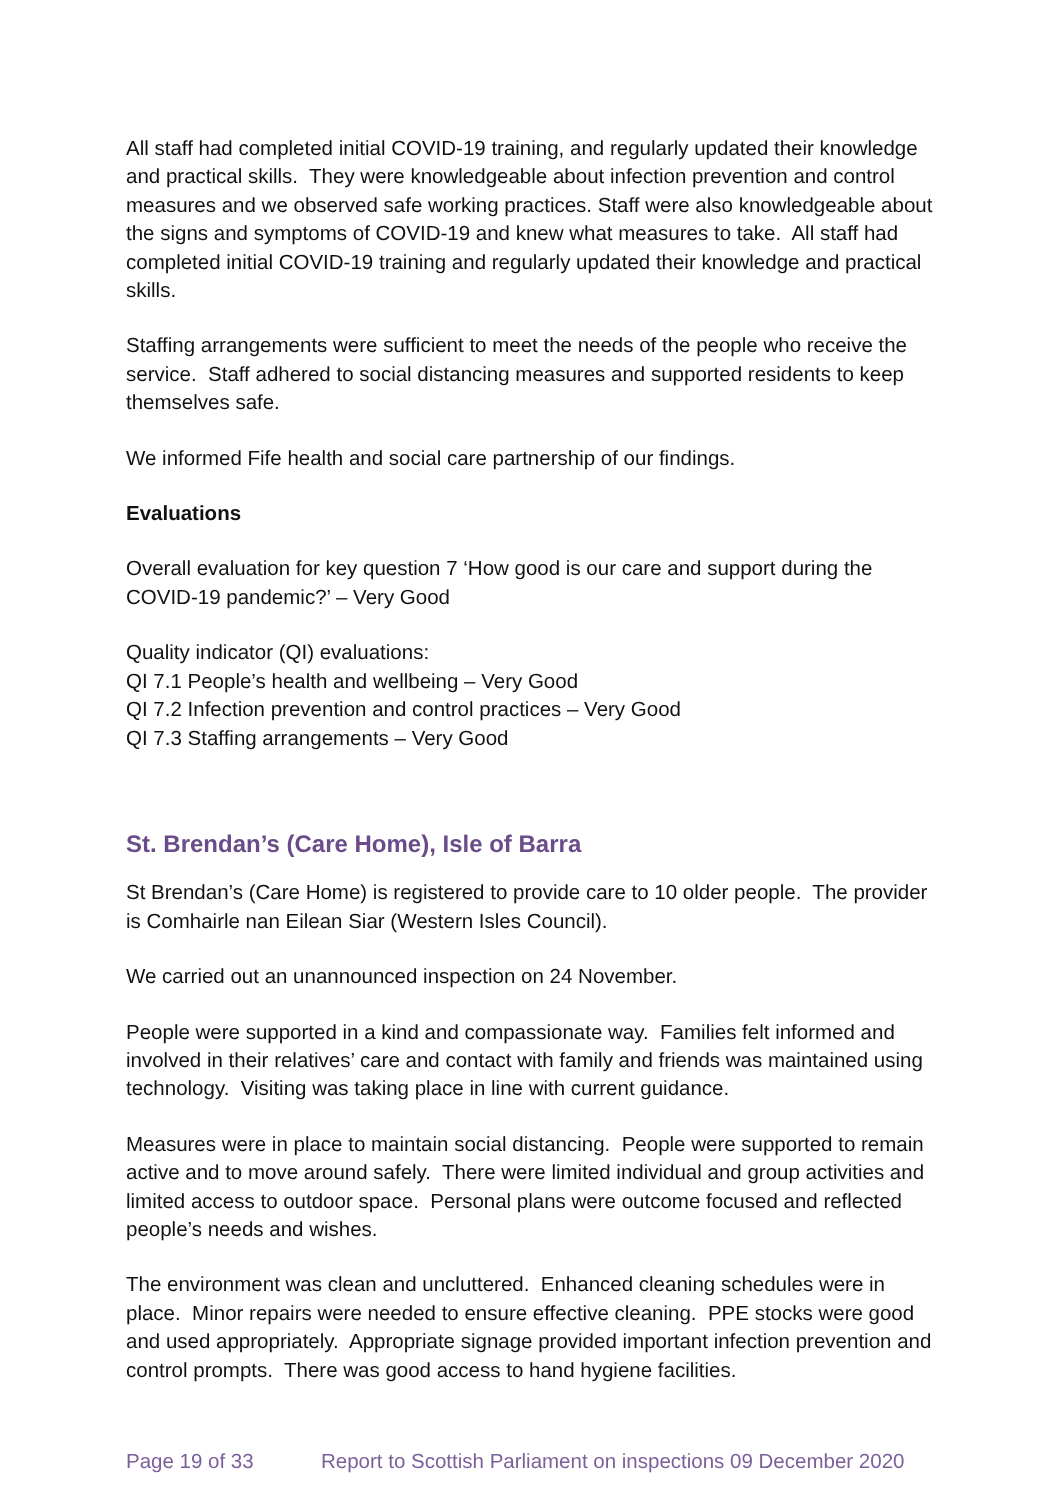All staff had completed initial COVID-19 training, and regularly updated their knowledge and practical skills. They were knowledgeable about infection prevention and control measures and we observed safe working practices. Staff were also knowledgeable about the signs and symptoms of COVID-19 and knew what measures to take. All staff had completed initial COVID-19 training and regularly updated their knowledge and practical skills.
Staffing arrangements were sufficient to meet the needs of the people who receive the service. Staff adhered to social distancing measures and supported residents to keep themselves safe.
We informed Fife health and social care partnership of our findings.
Evaluations
Overall evaluation for key question 7 ‘How good is our care and support during the COVID-19 pandemic?’ – Very Good
Quality indicator (QI) evaluations:
QI 7.1 People’s health and wellbeing – Very Good
QI 7.2 Infection prevention and control practices – Very Good
QI 7.3 Staffing arrangements – Very Good
St. Brendan’s (Care Home), Isle of Barra
St Brendan’s (Care Home) is registered to provide care to 10 older people. The provider is Comhairle nan Eilean Siar (Western Isles Council).
We carried out an unannounced inspection on 24 November.
People were supported in a kind and compassionate way. Families felt informed and involved in their relatives’ care and contact with family and friends was maintained using technology. Visiting was taking place in line with current guidance.
Measures were in place to maintain social distancing. People were supported to remain active and to move around safely. There were limited individual and group activities and limited access to outdoor space. Personal plans were outcome focused and reflected people’s needs and wishes.
The environment was clean and uncluttered. Enhanced cleaning schedules were in place. Minor repairs were needed to ensure effective cleaning. PPE stocks were good and used appropriately. Appropriate signage provided important infection prevention and control prompts. There was good access to hand hygiene facilities.
Page 19 of 33 Report to Scottish Parliament on inspections 09 December 2020